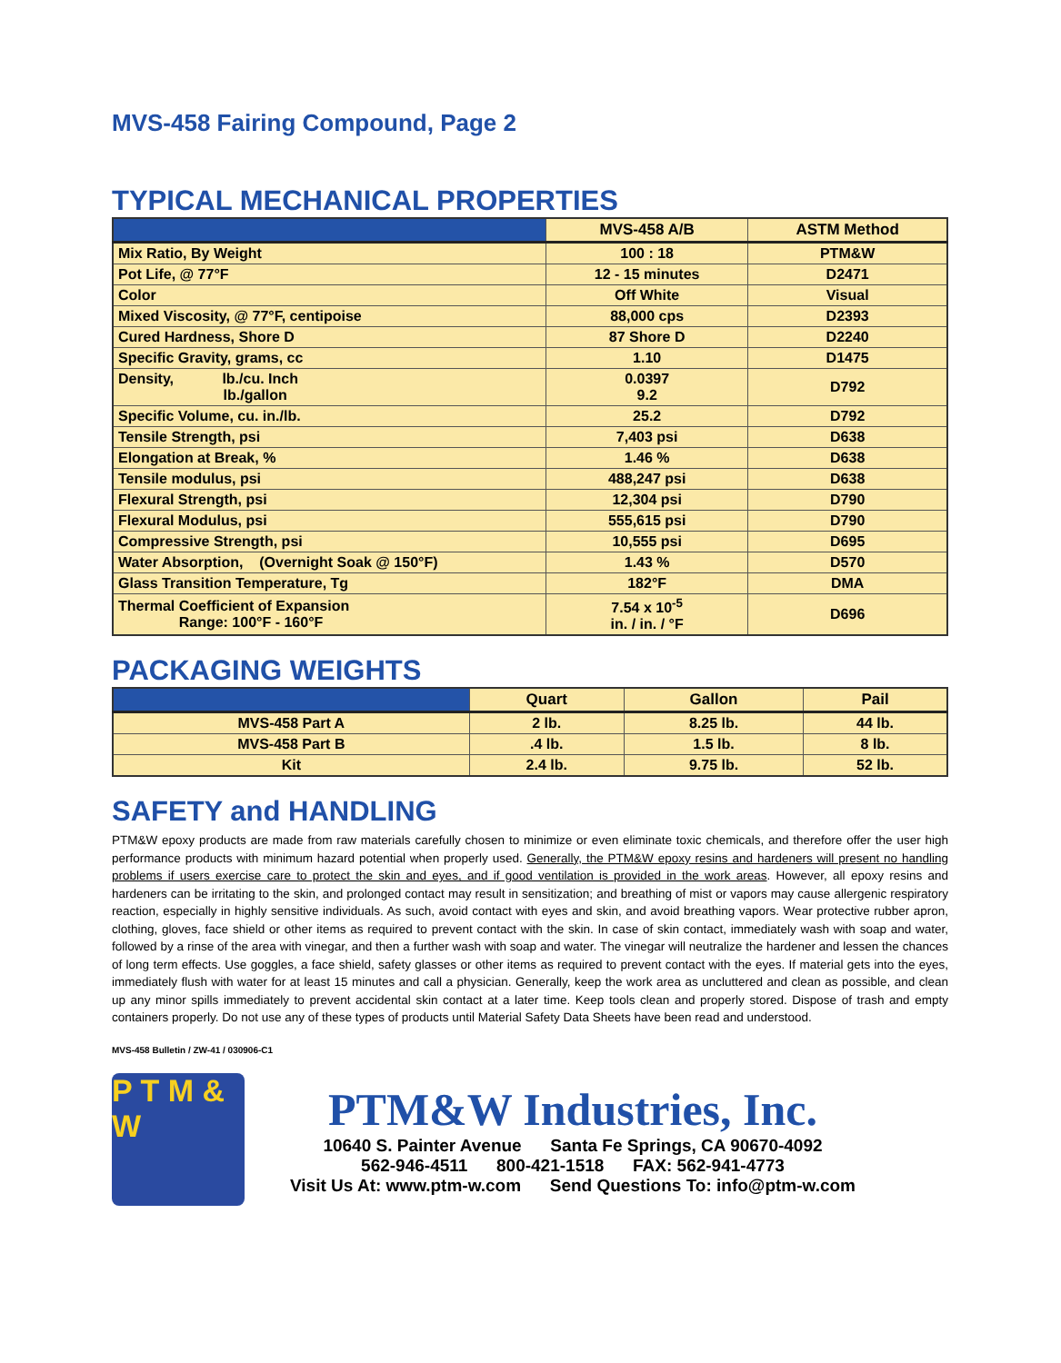MVS-458 Fairing Compound, Page 2
TYPICAL MECHANICAL PROPERTIES
| | MVS-458 A/B | ASTM Method |
| --- | --- | --- |
| Mix Ratio, By Weight | 100 : 18 | PTM&W |
| Pot Life, @ 77°F | 12 - 15 minutes | D2471 |
| Color | Off White | Visual |
| Mixed Viscosity, @ 77°F, centipoise | 88,000 cps | D2393 |
| Cured Hardness, Shore D | 87 Shore D | D2240 |
| Specific Gravity, grams, cc | 1.10 | D1475 |
| Density, lb./cu. Inch lb./gallon | 0.0397 9.2 | D792 |
| Specific Volume, cu. in./lb. | 25.2 | D792 |
| Tensile Strength, psi | 7,403 psi | D638 |
| Elongation at Break, % | 1.46 % | D638 |
| Tensile modulus, psi | 488,247 psi | D638 |
| Flexural Strength, psi | 12,304 psi | D790 |
| Flexural Modulus, psi | 555,615 psi | D790 |
| Compressive Strength, psi | 10,555 psi | D695 |
| Water Absorption, (Overnight Soak @ 150°F) | 1.43 % | D570 |
| Glass Transition Temperature, Tg | 182°F | DMA |
| Thermal Coefficient of Expansion Range: 100°F - 160°F | 7.54 x 10<sup>-5</sup> in. / in. / °F | D696 |
PACKAGING WEIGHTS
| | Quart | Gallon | Pail |
| --- | --- | --- | --- |
| MVS-458 Part A | 2 lb. | 8.25 lb. | 44 lb. |
| MVS-458 Part B | .4 lb. | 1.5 lb. | 8 lb. |
| Kit | 2.4 lb. | 9.75 lb. | 52 lb. |
SAFETY and HANDLING
PTM&W epoxy products are made from raw materials carefully chosen to minimize or even eliminate toxic chemicals, and therefore offer the user high performance products with minimum hazard potential when properly used. Generally, the PTM&W epoxy resins and hardeners will present no handling problems if users exercise care to protect the skin and eyes, and if good ventilation is provided in the work areas. However, all epoxy resins and hardeners can be irritating to the skin, and prolonged contact may result in sensitization; and breathing of mist or vapors may cause allergenic respiratory reaction, especially in highly sensitive individuals. As such, avoid contact with eyes and skin, and avoid breathing vapors. Wear protective rubber apron, clothing, gloves, face shield or other items as required to prevent contact with the skin. In case of skin contact, immediately wash with soap and water, followed by a rinse of the area with vinegar, and then a further wash with soap and water. The vinegar will neutralize the hardener and lessen the chances of long term effects. Use goggles, a face shield, safety glasses or other items as required to prevent contact with the eyes. If material gets into the eyes, immediately flush with water for at least 15 minutes and call a physician. Generally, keep the work area as uncluttered and clean as possible, and clean up any minor spills immediately to prevent accidental skin contact at a later time. Keep tools clean and properly stored. Dispose of trash and empty containers properly. Do not use any of these types of products until Material Safety Data Sheets have been read and understood.
MVS-458 Bulletin / ZW-41 / 030906-C1
P T M & W
PTM&W Industries, Inc.
10640 S. Painter Avenue Santa Fe Springs, CA 90670-4092
562-946-4511 800-421-1518 FAX: 562-941-4773
Visit Us At: www.ptm-w.com Send Questions To: info@ptm-w.com